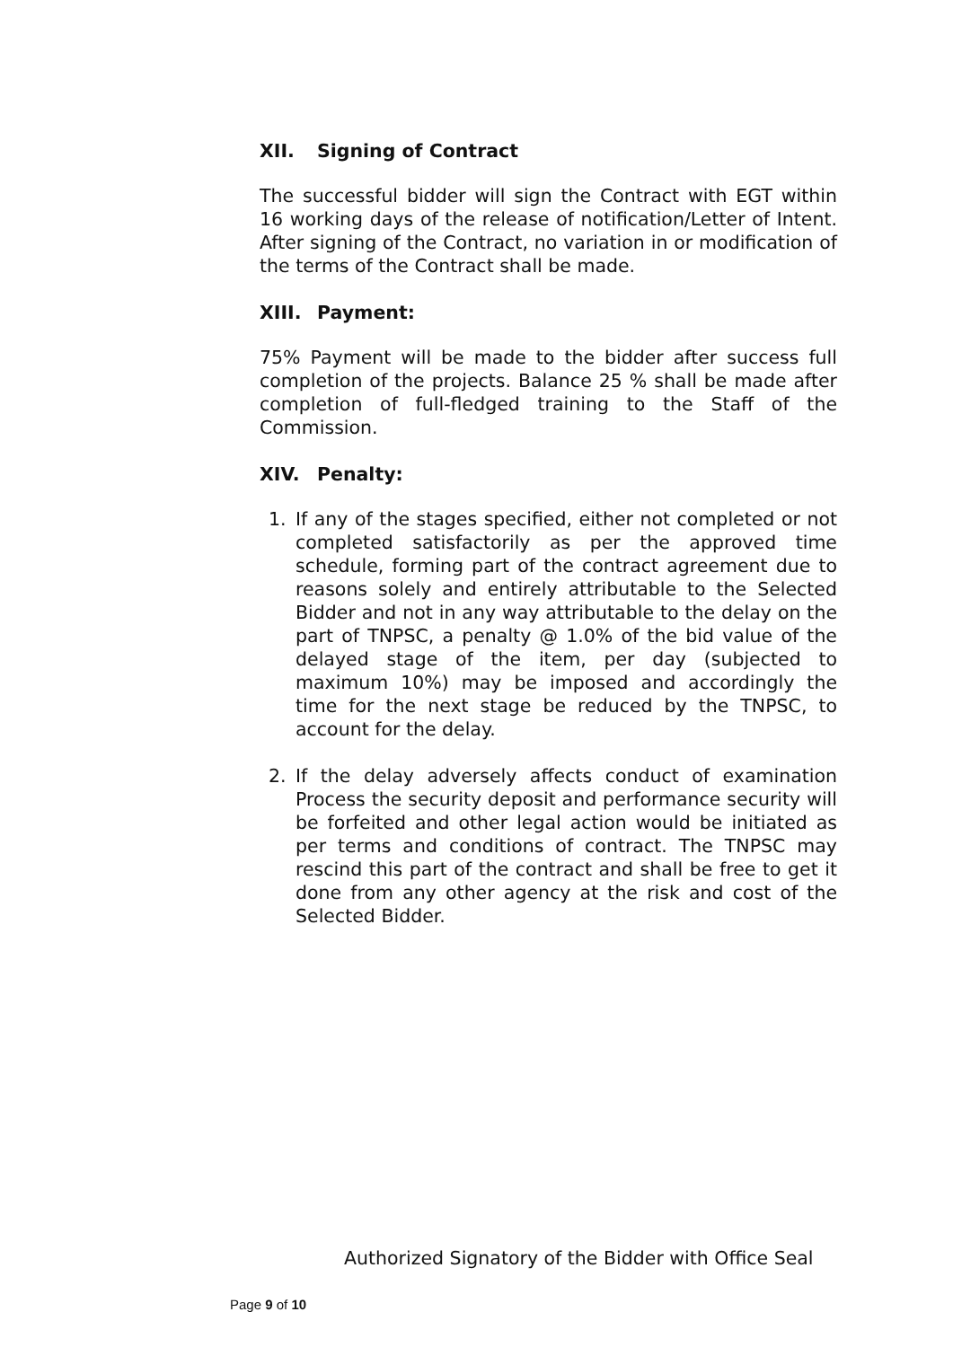XII. Signing of Contract
The successful bidder will sign the Contract with EGT within 16 working days of the release of notification/Letter of Intent. After signing of the Contract, no variation in or modification of the terms of the Contract shall be made.
XIII. Payment:
75% Payment will be made to the bidder after success full completion of the projects. Balance 25 % shall be made after completion of full-fledged training to the Staff of the Commission.
XIV. Penalty:
1. If any of the stages specified, either not completed or not completed satisfactorily as per the approved time schedule, forming part of the contract agreement due to reasons solely and entirely attributable to the Selected Bidder and not in any way attributable to the delay on the part of TNPSC, a penalty @ 1.0% of the bid value of the delayed stage of the item, per day (subjected to maximum 10%) may be imposed and accordingly the time for the next stage be reduced by the TNPSC, to account for the delay.
2. If the delay adversely affects conduct of examination Process the security deposit and performance security will be forfeited and other legal action would be initiated as per terms and conditions of contract. The TNPSC may rescind this part of the contract and shall be free to get it done from any other agency at the risk and cost of the Selected Bidder.
Authorized Signatory of the Bidder with Office Seal
Page 9 of 10